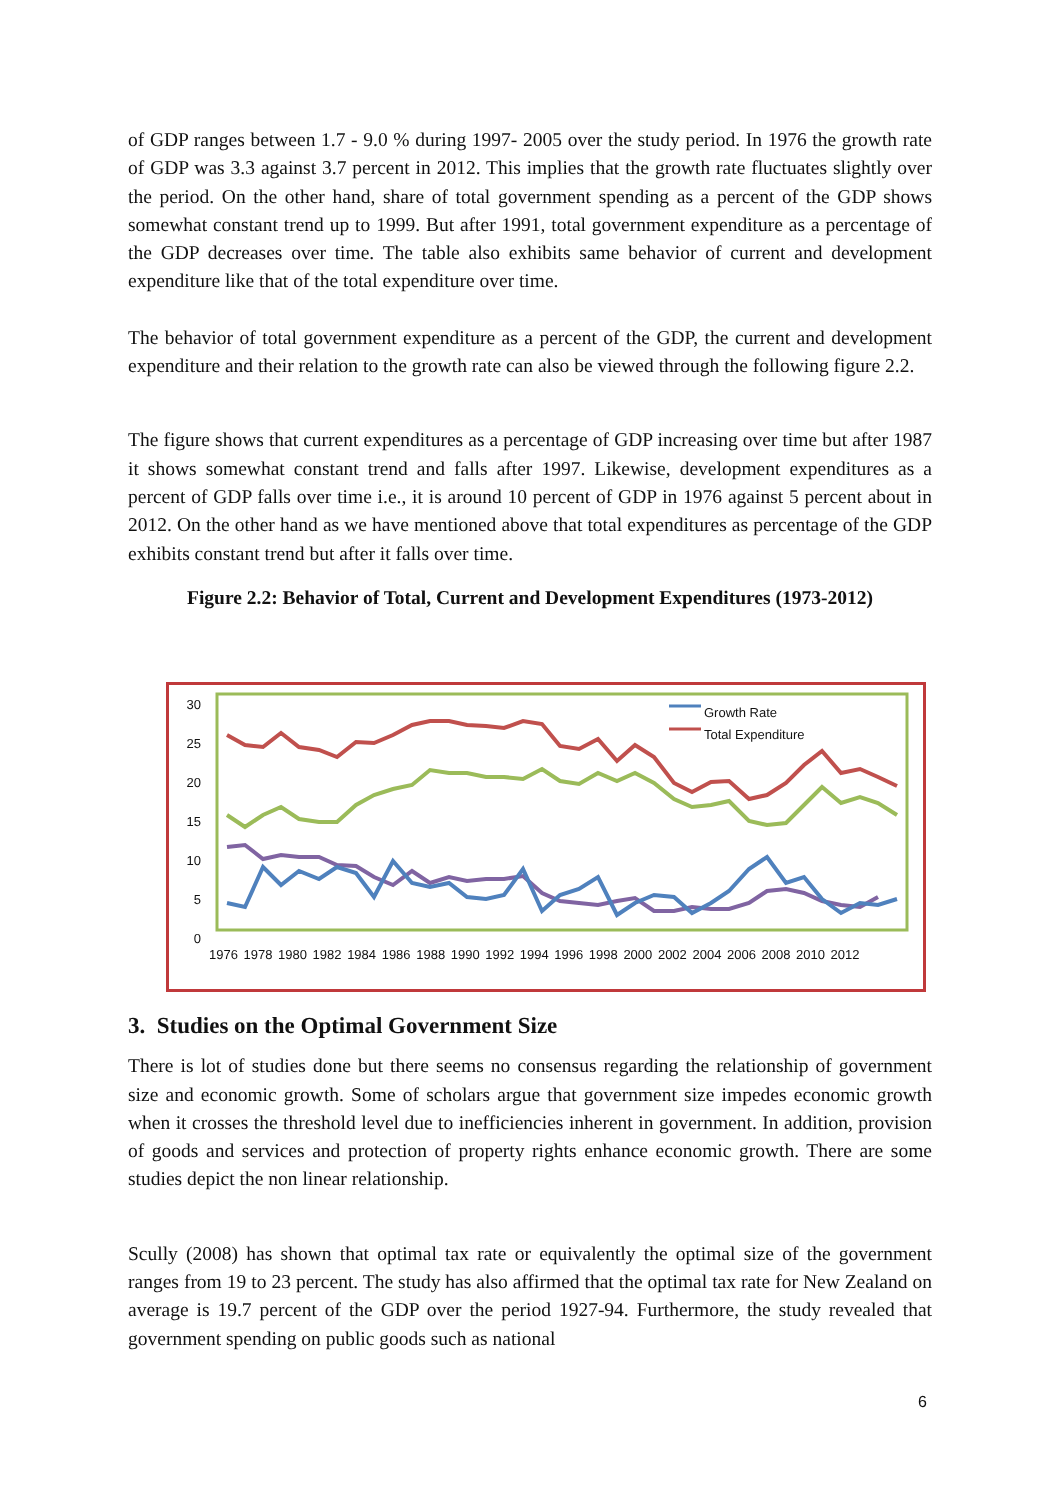of GDP ranges between 1.7 - 9.0 % during 1997- 2005 over the study period. In 1976 the growth rate of GDP was 3.3 against 3.7 percent in 2012. This implies that the growth rate fluctuates slightly over the period. On the other hand, share of total government spending as a percent of the GDP shows somewhat constant trend up to 1999. But after 1991, total government expenditure as a percentage of the GDP decreases over time. The table also exhibits same behavior of current and development expenditure like that of the total expenditure over time.
The behavior of total government expenditure as a percent of the GDP, the current and development expenditure and their relation to the growth rate can also be viewed through the following figure 2.2.
The figure shows that current expenditures as a percentage of GDP increasing over time but after 1987 it shows somewhat constant trend and falls after 1997. Likewise, development expenditures as a percent of GDP falls over time i.e., it is around 10 percent of GDP in 1976 against 5 percent about in 2012. On the other hand as we have mentioned above that total expenditures as percentage of the GDP exhibits constant trend but after it falls over time.
Figure 2.2: Behavior of Total, Current and Development Expenditures (1973-2012)
30
25
20
15
10
5
0
Growth Rate
Total Expenditure
1976 1978 1980 1982 1984 1986 1988 1990 1992 1994 1996 1998 2000 2002 2004 2006 2008 2010 2012
3. Studies on the Optimal Government Size
There is lot of studies done but there seems no consensus regarding the relationship of government size and economic growth. Some of scholars argue that government size impedes economic growth when it crosses the threshold level due to inefficiencies inherent in government. In addition, provision of goods and services and protection of property rights enhance economic growth. There are some studies depict the non linear relationship.
Scully (2008) has shown that optimal tax rate or equivalently the optimal size of the government ranges from 19 to 23 percent. The study has also affirmed that the optimal tax rate for New Zealand on average is 19.7 percent of the GDP over the period 1927-94. Furthermore, the study revealed that government spending on public goods such as national
6